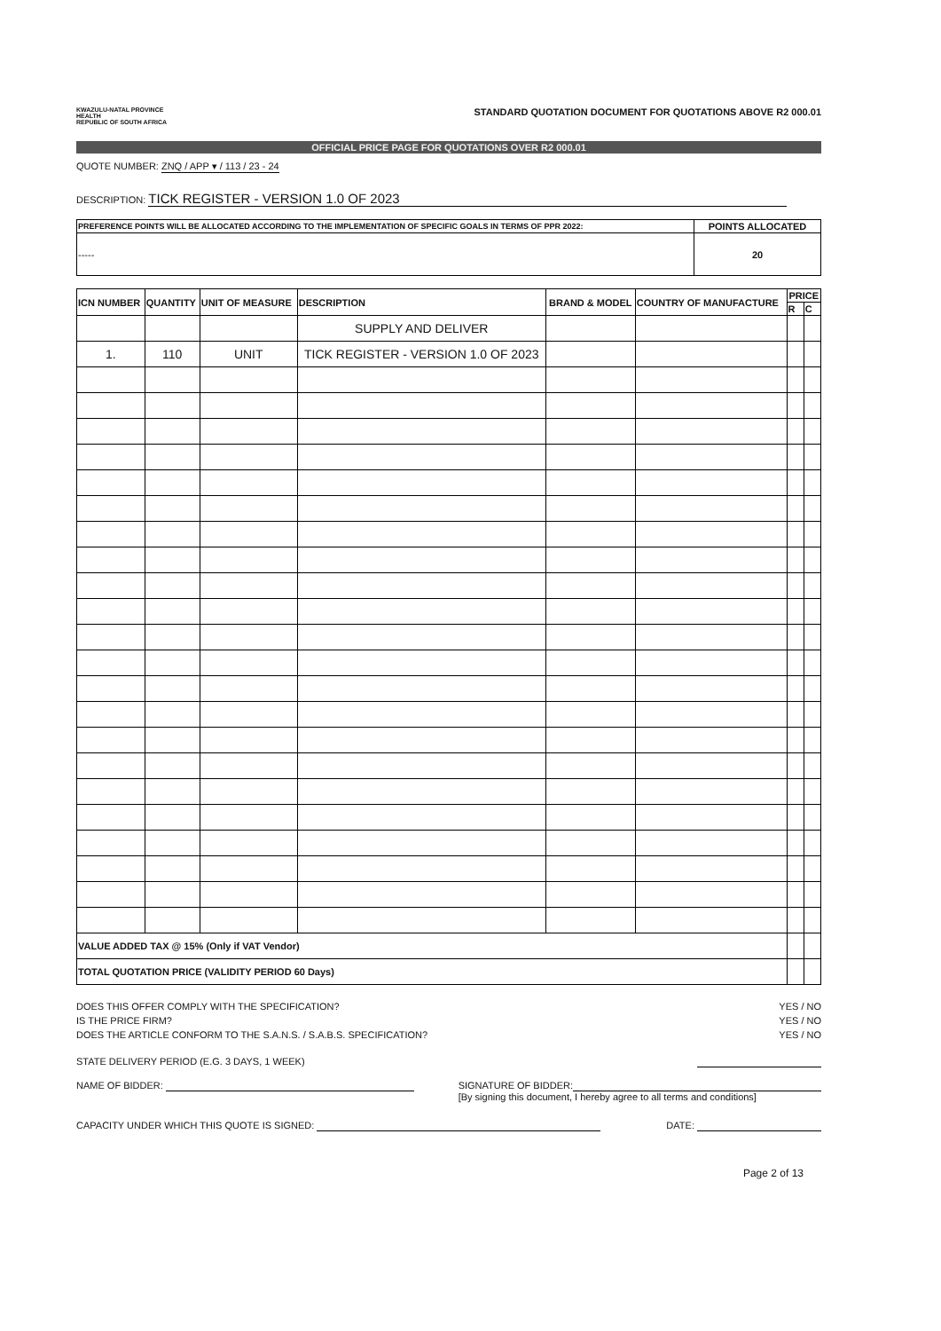KWAZULU-NATAL PROVINCE
HEALTH
REPUBLIC OF SOUTH AFRICA
STANDARD QUOTATION DOCUMENT FOR QUOTATIONS ABOVE R2 000.01
OFFICIAL PRICE PAGE FOR QUOTATIONS OVER R2 000.01
QUOTE NUMBER: ZNQ / APP ▾ / 113 / 23 - 24
DESCRIPTION: TICK REGISTER - VERSION 1.0 OF 2023
| PREFERENCE POINTS WILL BE ALLOCATED ACCORDING TO THE IMPLEMENTATION OF SPECIFIC GOALS IN TERMS OF PPR 2022: | POINTS ALLOCATED |
| --- | --- |
| ----- | 20 |
| ICN NUMBER | QUANTITY | UNIT OF MEASURE | DESCRIPTION | BRAND & MODEL | COUNTRY OF MANUFACTURE | PRICE | |
| --- | --- | --- | --- | --- | --- | --- | --- |
| | | | | | | R | C |
| | | | SUPPLY AND DELIVER | | | | |
| 1. | 110 | UNIT | TICK REGISTER - VERSION 1.0 OF 2023 | | | | |
| VALUE ADDED TAX @ 15% (Only if VAT Vendor) | | | | | | | |
| TOTAL QUOTATION PRICE (VALIDITY PERIOD 60 Days) | | | | | | | |
DOES THIS OFFER COMPLY WITH THE SPECIFICATION? YES / NO
IS THE PRICE FIRM? YES / NO
DOES THE ARTICLE CONFORM TO THE S.A.N.S. / S.A.B.S. SPECIFICATION? YES / NO
STATE DELIVERY PERIOD (E.G. 3 DAYS, 1 WEEK)
NAME OF BIDDER: SIGNATURE OF BIDDER:
[By signing this document, I hereby agree to all terms and conditions]
CAPACITY UNDER WHICH THIS QUOTE IS SIGNED: DATE:
Page 2 of 13